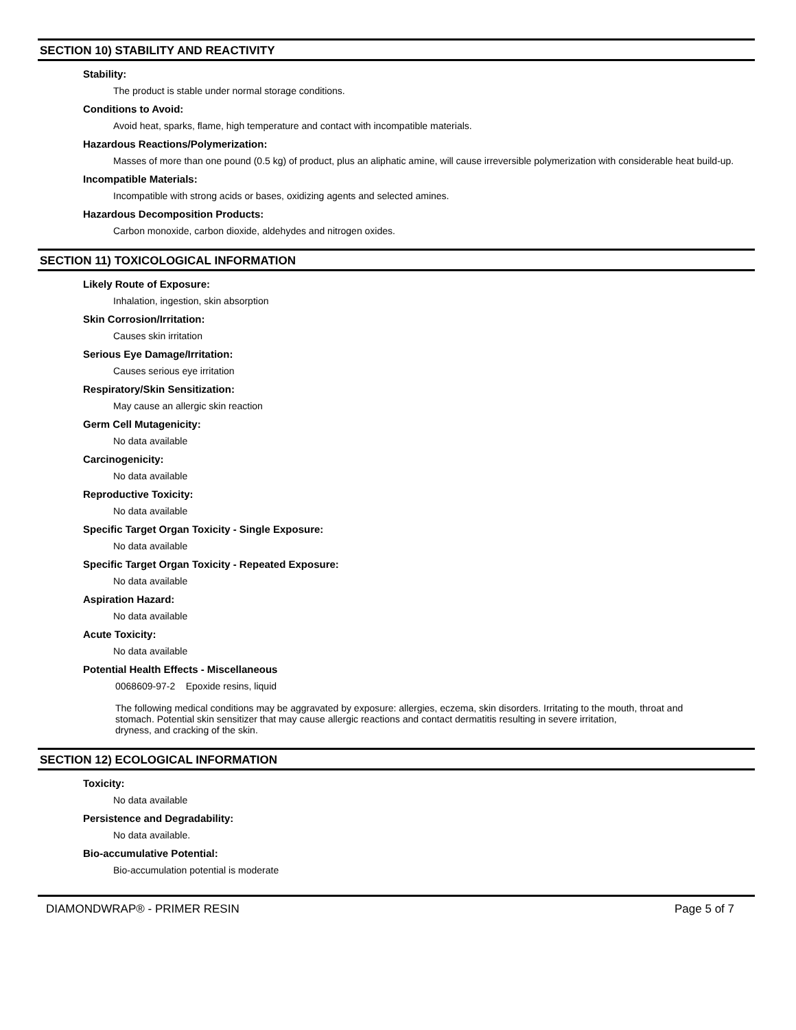SECTION 10) STABILITY AND REACTIVITY
Stability:
The product is stable under normal storage conditions.
Conditions to Avoid:
Avoid heat, sparks, flame, high temperature and contact with incompatible materials.
Hazardous Reactions/Polymerization:
Masses of more than one pound (0.5 kg) of product, plus an aliphatic amine, will cause irreversible polymerization with considerable heat build-up.
Incompatible Materials:
Incompatible with strong acids or bases, oxidizing agents and selected amines.
Hazardous Decomposition Products:
Carbon monoxide, carbon dioxide, aldehydes and nitrogen oxides.
SECTION 11) TOXICOLOGICAL INFORMATION
Likely Route of Exposure:
Inhalation, ingestion, skin absorption
Skin Corrosion/Irritation:
Causes skin irritation
Serious Eye Damage/Irritation:
Causes serious eye irritation
Respiratory/Skin Sensitization:
May cause an allergic skin reaction
Germ Cell Mutagenicity:
No data available
Carcinogenicity:
No data available
Reproductive Toxicity:
No data available
Specific Target Organ Toxicity - Single Exposure:
No data available
Specific Target Organ Toxicity - Repeated Exposure:
No data available
Aspiration Hazard:
No data available
Acute Toxicity:
No data available
Potential Health Effects - Miscellaneous
0068609-97-2 Epoxide resins, liquid
The following medical conditions may be aggravated by exposure: allergies, eczema, skin disorders. Irritating to the mouth, throat and stomach. Potential skin sensitizer that may cause allergic reactions and contact dermatitis resulting in severe irritation,
dryness, and cracking of the skin.
SECTION 12) ECOLOGICAL INFORMATION
Toxicity:
No data available
Persistence and Degradability:
No data available.
Bio-accumulative Potential:
Bio-accumulation potential is moderate
DIAMONDWRAP® - PRIMER RESIN Page 5 of 7